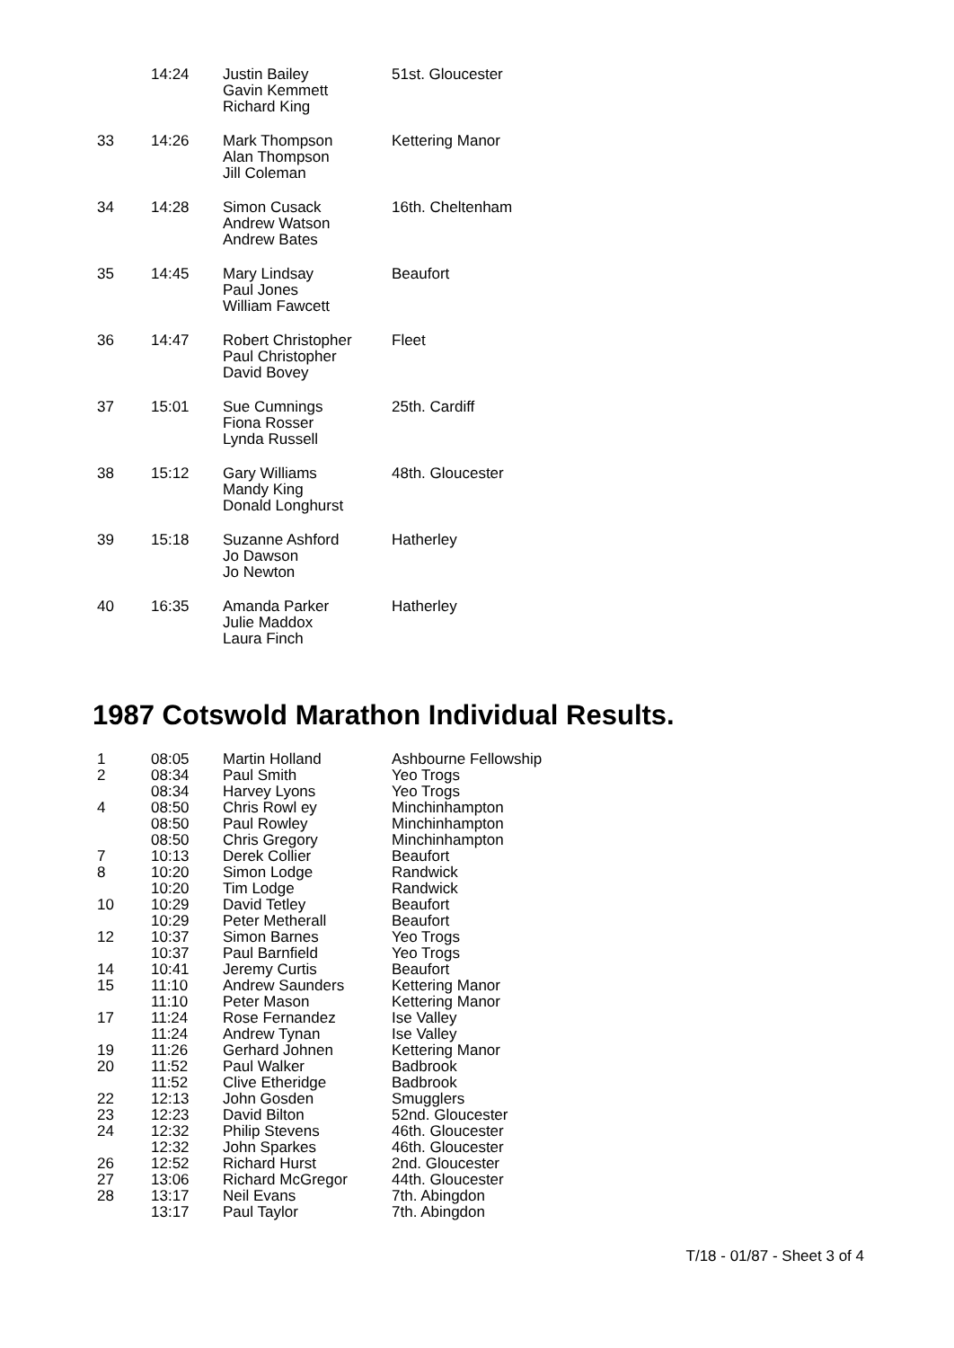| | 14:24 | Justin Bailey Gavin Kemmett Richard King | 51st. Gloucester |
| 33 | 14:26 | Mark Thompson Alan Thompson Jill Coleman | Kettering Manor |
| 34 | 14:28 | Simon Cusack Andrew Watson Andrew Bates | 16th. Cheltenham |
| 35 | 14:45 | Mary Lindsay Paul Jones William Fawcett | Beaufort |
| 36 | 14:47 | Robert Christopher Paul Christopher David Bovey | Fleet |
| 37 | 15:01 | Sue Cumnings Fiona Rosser Lynda Russell | 25th. Cardiff |
| 38 | 15:12 | Gary Williams Mandy King Donald Longhurst | 48th. Gloucester |
| 39 | 15:18 | Suzanne Ashford Jo Dawson Jo Newton | Hatherley |
| 40 | 16:35 | Amanda Parker Julie Maddox Laura Finch | Hatherley |
1987 Cotswold Marathon Individual Results.
| 1 | 08:05 | Martin Holland | Ashbourne Fellowship |
| 2 | 08:34 | Paul Smith | Yeo Trogs |
| | 08:34 | Harvey Lyons | Yeo Trogs |
| 4 | 08:50 | Chris Rowl ey | Minchinhampton |
| | 08:50 | Paul Rowley | Minchinhampton |
| | 08:50 | Chris Gregory | Minchinhampton |
| 7 | 10:13 | Derek Collier | Beaufort |
| 8 | 10:20 | Simon Lodge | Randwick |
| | 10:20 | Tim Lodge | Randwick |
| 10 | 10:29 | David Tetley | Beaufort |
| | 10:29 | Peter Metherall | Beaufort |
| 12 | 10:37 | Simon Barnes | Yeo Trogs |
| | 10:37 | Paul Barnfield | Yeo Trogs |
| 14 | 10:41 | Jeremy Curtis | Beaufort |
| 15 | 11:10 | Andrew Saunders | Kettering Manor |
| | 11:10 | Peter Mason | Kettering Manor |
| 17 | 11:24 | Rose Fernandez | Ise Valley |
| | 11:24 | Andrew Tynan | Ise Valley |
| 19 | 11:26 | Gerhard Johnen | Kettering Manor |
| 20 | 11:52 | Paul Walker | Badbrook |
| | 11:52 | Clive Etheridge | Badbrook |
| 22 | 12:13 | John Gosden | Smugglers |
| 23 | 12:23 | David Bilton | 52nd. Gloucester |
| 24 | 12:32 | Philip Stevens | 46th. Gloucester |
| | 12:32 | John Sparkes | 46th. Gloucester |
| 26 | 12:52 | Richard Hurst | 2nd. Gloucester |
| 27 | 13:06 | Richard McGregor | 44th. Gloucester |
| 28 | 13:17 | Neil Evans | 7th. Abingdon |
| | 13:17 | Paul Taylor | 7th. Abingdon |
T/18 - 01/87 - Sheet 3 of 4